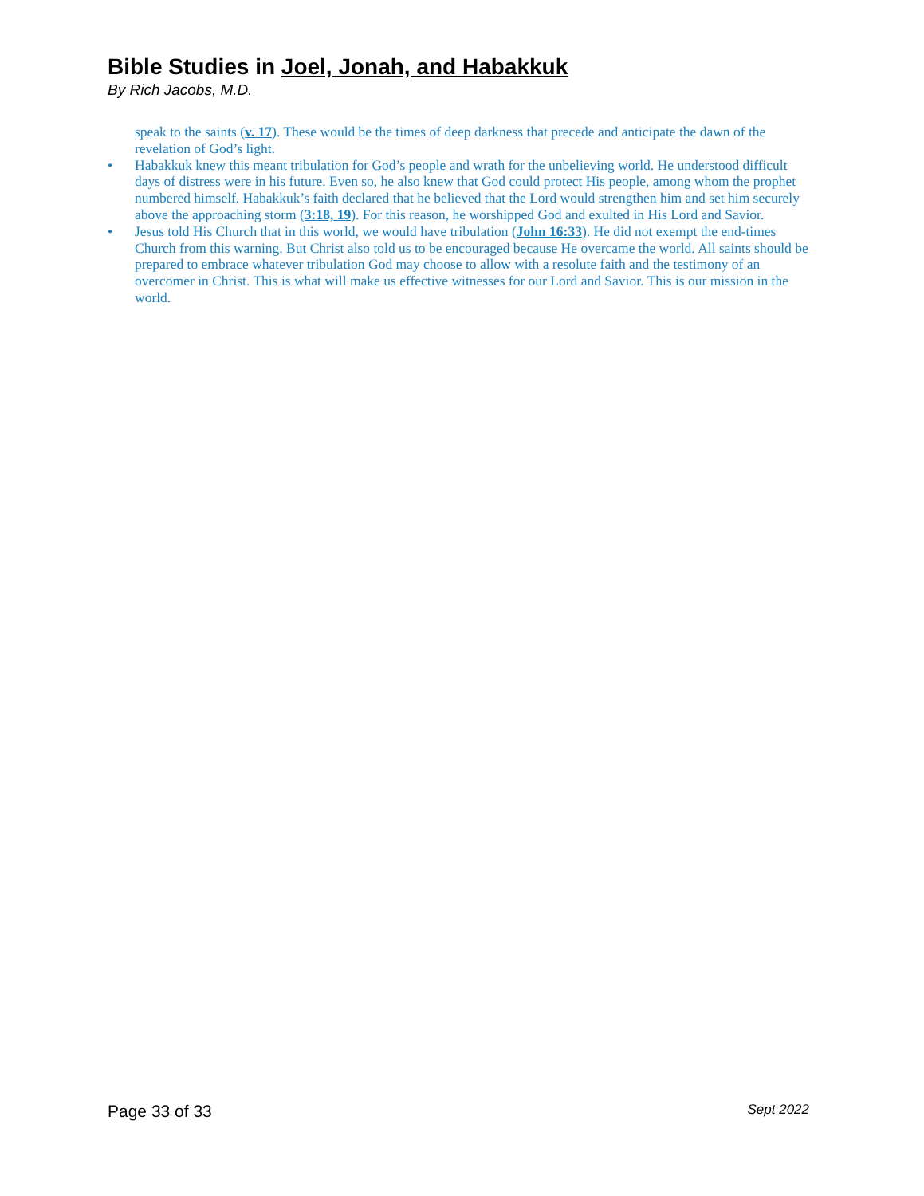Bible Studies in Joel, Jonah, and Habakkuk
By Rich Jacobs, M.D.
speak to the saints (v. 17). These would be the times of deep darkness that precede and anticipate the dawn of the revelation of God’s light.
• Habakkuk knew this meant tribulation for God’s people and wrath for the unbelieving world. He understood difficult days of distress were in his future. Even so, he also knew that God could protect His people, among whom the prophet numbered himself. Habakkuk’s faith declared that he believed that the Lord would strengthen him and set him securely above the approaching storm (3:18, 19). For this reason, he worshipped God and exulted in His Lord and Savior.
• Jesus told His Church that in this world, we would have tribulation (John 16:33). He did not exempt the end-times Church from this warning. But Christ also told us to be encouraged because He overcame the world. All saints should be prepared to embrace whatever tribulation God may choose to allow with a resolute faith and the testimony of an overcomer in Christ. This is what will make us effective witnesses for our Lord and Savior. This is our mission in the world.
Page 33 of 33 Sept 2022